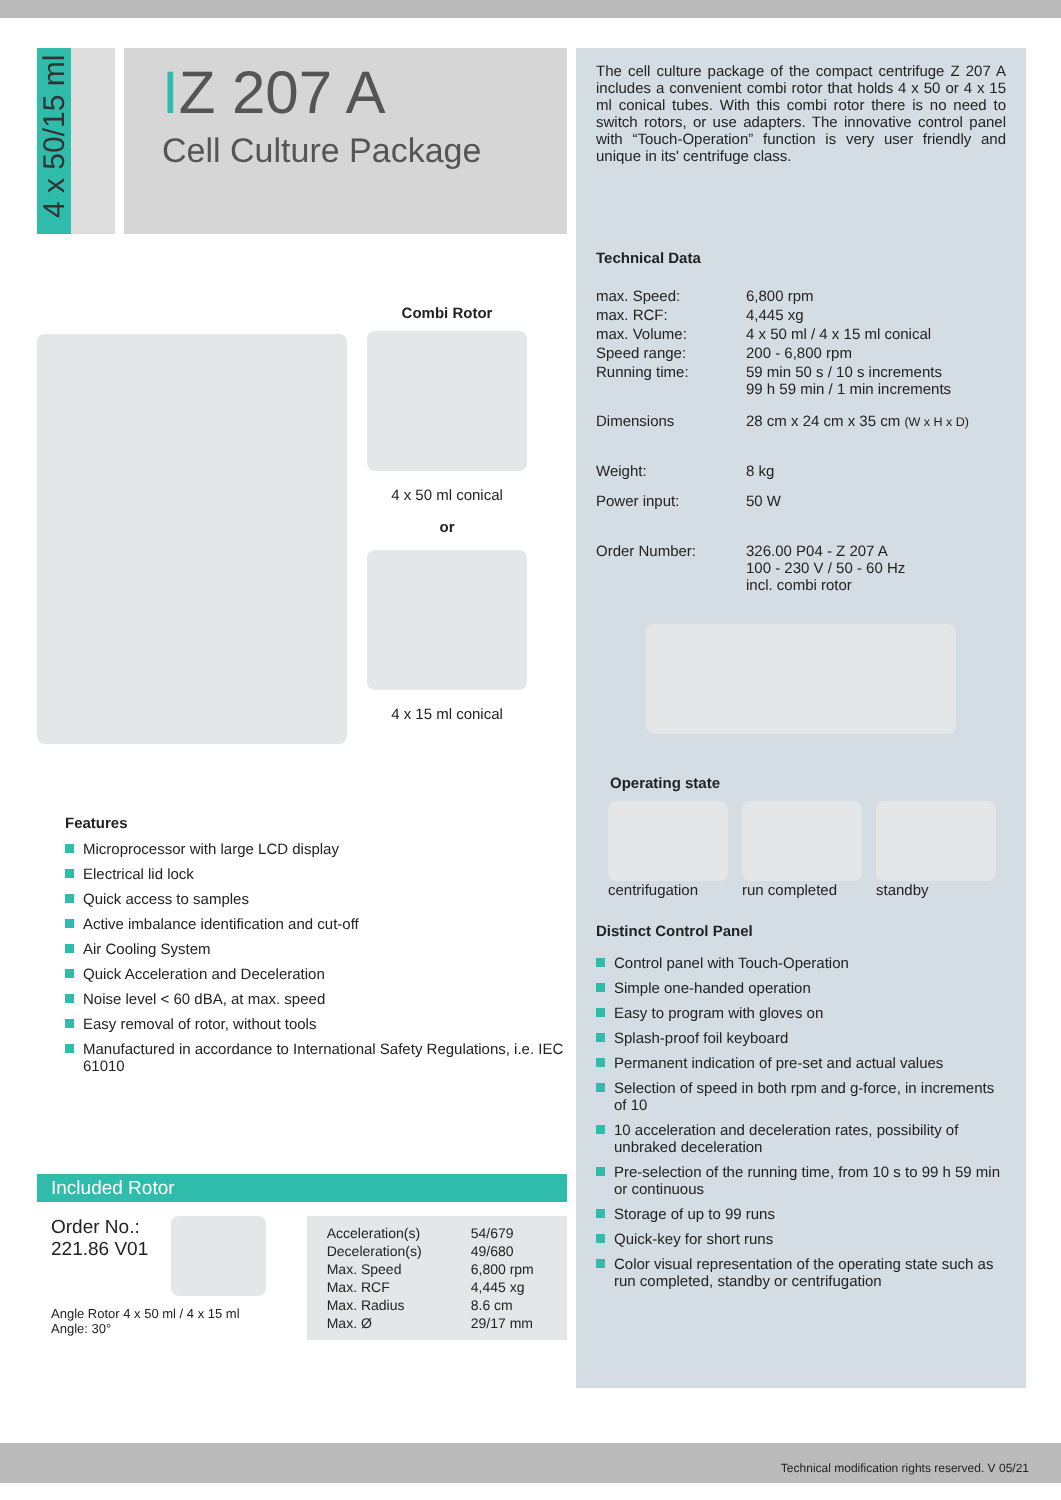4 x 50/15 ml
IZ 207 A
Cell Culture Package
Combi Rotor
4 x 50 ml conical
or
4 x 15 ml conical
Features
Microprocessor with large LCD display
Electrical lid lock
Quick access to samples
Active imbalance identification and cut-off
Air Cooling System
Quick Acceleration and Deceleration
Noise level < 60 dBA, at max. speed
Easy removal of rotor, without tools
Manufactured in accordance to International Safety Regulations, i.e. IEC 61010
Included Rotor
Order No.:
221.86 V01
Angle Rotor 4 x 50 ml / 4 x 15 ml
Angle: 30°
| Acceleration(s) | 54/679 |
| Deceleration(s) | 49/680 |
| Max. Speed | 6,800 rpm |
| Max. RCF | 4,445 xg |
| Max. Radius | 8.6 cm |
| Max. Ø | 29/17 mm |
The cell culture package of the compact centrifuge Z 207 A includes a convenient combi rotor that holds 4 x 50 or 4 x 15 ml conical tubes. With this combi rotor there is no need to switch rotors, or use adapters. The innovative control panel with “Touch-Operation” function is very user friendly and unique in its' centrifuge class.
Technical Data
| max. Speed: | 6,800 rpm |
| max. RCF: | 4,445 xg |
| max. Volume: | 4 x 50 ml / 4 x 15 ml conical |
| Speed range: | 200 - 6,800 rpm |
| Running time: | 59 min 50 s / 10 s increments 99 h 59 min / 1 min increments |
| Dimensions | 28 cm x 24 cm x 35 cm (W x H x D) |
| Weight: | 8 kg |
| Power input: | 50 W |
| Order Number: | 326.00 P04 - Z 207 A 100 - 230 V / 50 - 60 Hz incl. combi rotor |
Operating state
centrifugation run completed standby
Distinct Control Panel
Control panel with Touch-Operation
Simple one-handed operation
Easy to program with gloves on
Splash-proof foil keyboard
Permanent indication of pre-set and actual values
Selection of speed in both rpm and g-force, in increments of 10
10 acceleration and deceleration rates, possibility of unbraked deceleration
Pre-selection of the running time, from 10 s to 99 h 59 min or continuous
Storage of up to 99 runs
Quick-key for short runs
Color visual representation of the operating state such as run completed, standby or centrifugation
Technical modification rights reserved. V 05/21